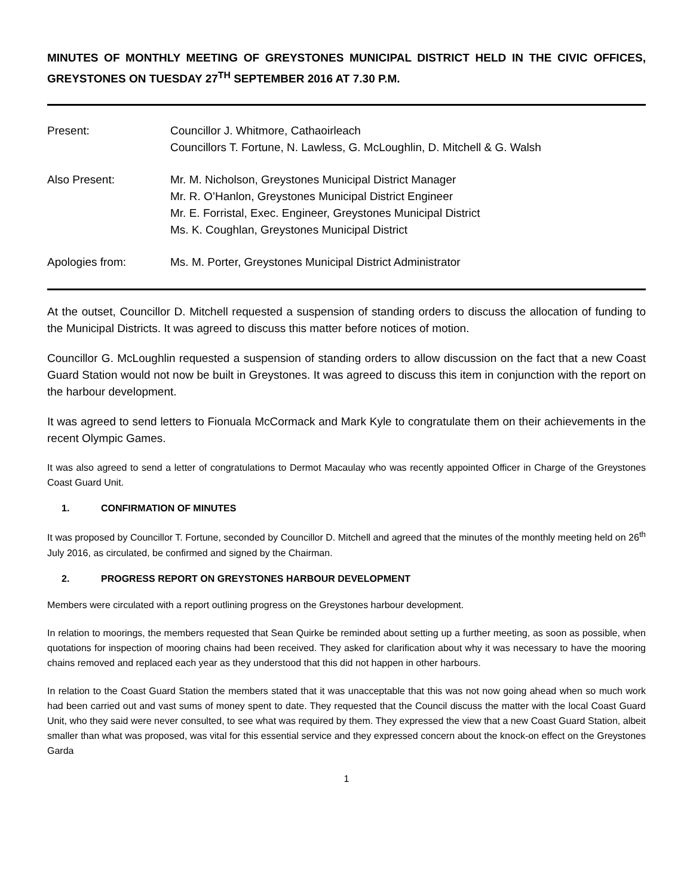MINUTES OF MONTHLY MEETING OF GREYSTONES MUNICIPAL DISTRICT HELD IN THE CIVIC OFFICES, GREYSTONES ON TUESDAY 27<sup>TH</sup> SEPTEMBER 2016 AT 7.30 P.M.
| Present: | Councillor J. Whitmore, Cathaoirleach Councillors T. Fortune, N. Lawless, G. McLoughlin, D. Mitchell & G. Walsh |
| Also Present: | Mr. M. Nicholson, Greystones Municipal District Manager Mr. R. O’Hanlon, Greystones Municipal District Engineer Mr. E. Forristal, Exec. Engineer, Greystones Municipal District Ms. K. Coughlan, Greystones Municipal District |
| Apologies from: | Ms. M. Porter, Greystones Municipal District Administrator |
At the outset, Councillor D. Mitchell requested a suspension of standing orders to discuss the allocation of funding to the Municipal Districts. It was agreed to discuss this matter before notices of motion.
Councillor G. McLoughlin requested a suspension of standing orders to allow discussion on the fact that a new Coast Guard Station would not now be built in Greystones. It was agreed to discuss this item in conjunction with the report on the harbour development.
It was agreed to send letters to Fionuala McCormack and Mark Kyle to congratulate them on their achievements in the recent Olympic Games.
It was also agreed to send a letter of congratulations to Dermot Macaulay who was recently appointed Officer in Charge of the Greystones Coast Guard Unit.
1. CONFIRMATION OF MINUTES
It was proposed by Councillor T. Fortune, seconded by Councillor D. Mitchell and agreed that the minutes of the monthly meeting held on 26<sup>th</sup> July 2016, as circulated, be confirmed and signed by the Chairman.
2. PROGRESS REPORT ON GREYSTONES HARBOUR DEVELOPMENT
Members were circulated with a report outlining progress on the Greystones harbour development.
In relation to moorings, the members requested that Sean Quirke be reminded about setting up a further meeting, as soon as possible, when quotations for inspection of mooring chains had been received. They asked for clarification about why it was necessary to have the mooring chains removed and replaced each year as they understood that this did not happen in other harbours.
In relation to the Coast Guard Station the members stated that it was unacceptable that this was not now going ahead when so much work had been carried out and vast sums of money spent to date. They requested that the Council discuss the matter with the local Coast Guard Unit, who they said were never consulted, to see what was required by them. They expressed the view that a new Coast Guard Station, albeit smaller than what was proposed, was vital for this essential service and they expressed concern about the knock-on effect on the Greystones Garda
1